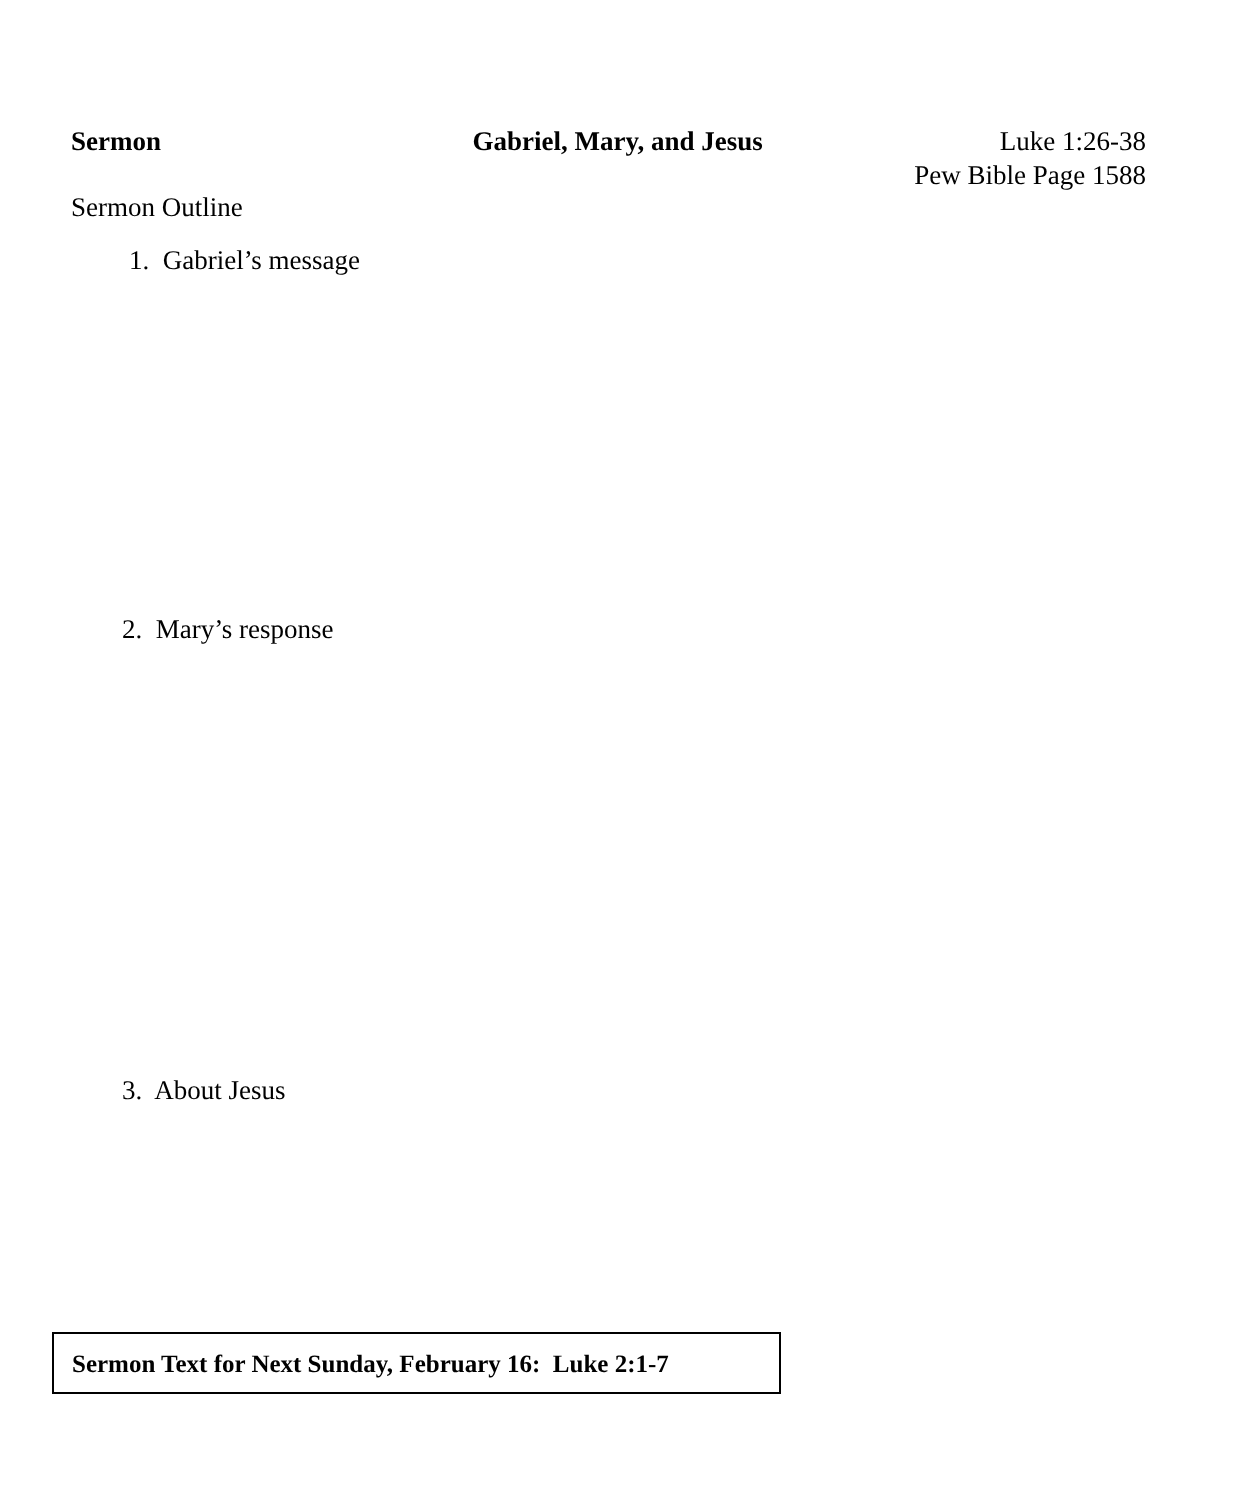Sermon Gabriel, Mary, and Jesus Luke 1:26-38
Pew Bible Page 1588
Sermon Outline
1. Gabriel’s message
2. Mary’s response
3. About Jesus
Sermon Text for Next Sunday, February 16: Luke 2:1-7